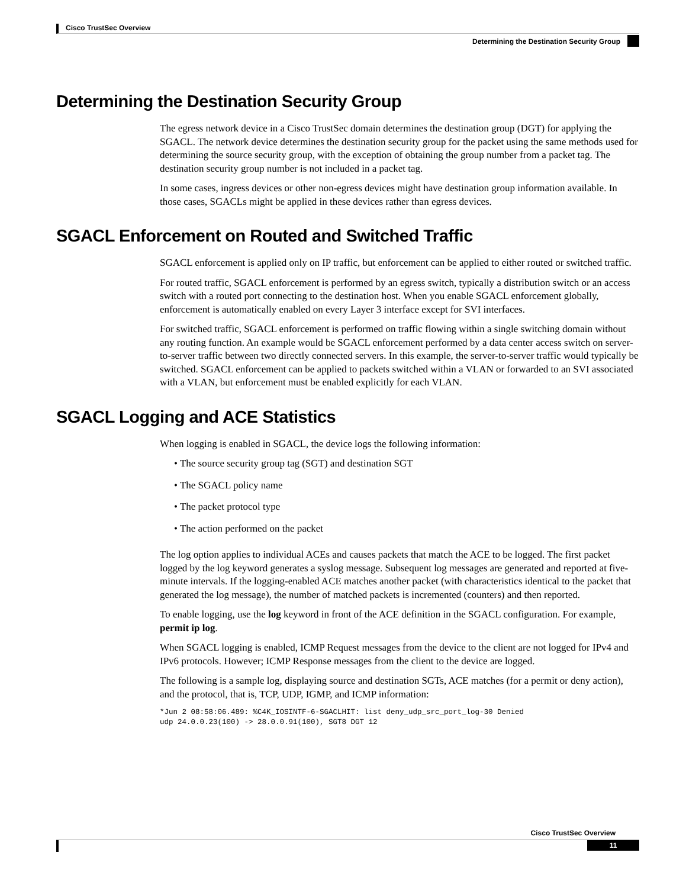Cisco TrustSec Overview
Determining the Destination Security Group
Determining the Destination Security Group
The egress network device in a Cisco TrustSec domain determines the destination group (DGT) for applying the SGACL. The network device determines the destination security group for the packet using the same methods used for determining the source security group, with the exception of obtaining the group number from a packet tag. The destination security group number is not included in a packet tag.
In some cases, ingress devices or other non-egress devices might have destination group information available. In those cases, SGACLs might be applied in these devices rather than egress devices.
SGACL Enforcement on Routed and Switched Traffic
SGACL enforcement is applied only on IP traffic, but enforcement can be applied to either routed or switched traffic.
For routed traffic, SGACL enforcement is performed by an egress switch, typically a distribution switch or an access switch with a routed port connecting to the destination host. When you enable SGACL enforcement globally, enforcement is automatically enabled on every Layer 3 interface except for SVI interfaces.
For switched traffic, SGACL enforcement is performed on traffic flowing within a single switching domain without any routing function. An example would be SGACL enforcement performed by a data center access switch on server-to-server traffic between two directly connected servers. In this example, the server-to-server traffic would typically be switched. SGACL enforcement can be applied to packets switched within a VLAN or forwarded to an SVI associated with a VLAN, but enforcement must be enabled explicitly for each VLAN.
SGACL Logging and ACE Statistics
When logging is enabled in SGACL, the device logs the following information:
• The source security group tag (SGT) and destination SGT
• The SGACL policy name
• The packet protocol type
• The action performed on the packet
The log option applies to individual ACEs and causes packets that match the ACE to be logged. The first packet logged by the log keyword generates a syslog message. Subsequent log messages are generated and reported at five-minute intervals. If the logging-enabled ACE matches another packet (with characteristics identical to the packet that generated the log message), the number of matched packets is incremented (counters) and then reported.
To enable logging, use the log keyword in front of the ACE definition in the SGACL configuration. For example, permit ip log.
When SGACL logging is enabled, ICMP Request messages from the device to the client are not logged for IPv4 and IPv6 protocols. However; ICMP Response messages from the client to the device are logged.
The following is a sample log, displaying source and destination SGTs, ACE matches (for a permit or deny action), and the protocol, that is, TCP, UDP, IGMP, and ICMP information:
*Jun 2 08:58:06.489: %C4K_IOSINTF-6-SGACLHIT: list deny_udp_src_port_log-30 Denied
udp 24.0.0.23(100) -> 28.0.0.91(100), SGT8 DGT 12
Cisco TrustSec Overview
11